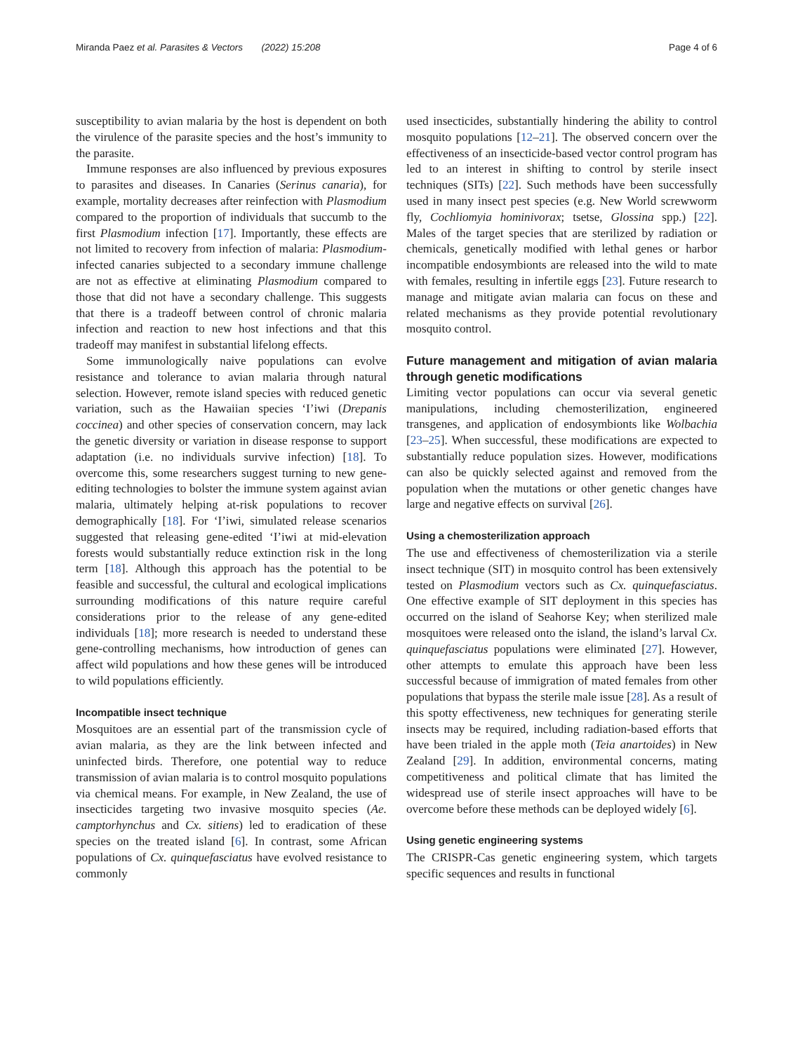Miranda Paez et al. Parasites & Vectors (2022) 15:208 Page 4 of 6
susceptibility to avian malaria by the host is dependent on both the virulence of the parasite species and the host’s immunity to the parasite.
Immune responses are also influenced by previous exposures to parasites and diseases. In Canaries (Serinus canaria), for example, mortality decreases after reinfection with Plasmodium compared to the proportion of individuals that succumb to the first Plasmodium infection [17]. Importantly, these effects are not limited to recovery from infection of malaria: Plasmodium-infected canaries subjected to a secondary immune challenge are not as effective at eliminating Plasmodium compared to those that did not have a secondary challenge. This suggests that there is a tradeoff between control of chronic malaria infection and reaction to new host infections and that this tradeoff may manifest in substantial lifelong effects.
Some immunologically naive populations can evolve resistance and tolerance to avian malaria through natural selection. However, remote island species with reduced genetic variation, such as the Hawaiian species ‘I’iwi (Drepanis coccinea) and other species of conservation concern, may lack the genetic diversity or variation in disease response to support adaptation (i.e. no individuals survive infection) [18]. To overcome this, some researchers suggest turning to new gene-editing technologies to bolster the immune system against avian malaria, ultimately helping at-risk populations to recover demographically [18]. For ‘I’iwi, simulated release scenarios suggested that releasing gene-edited ‘I’iwi at mid-elevation forests would substantially reduce extinction risk in the long term [18]. Although this approach has the potential to be feasible and successful, the cultural and ecological implications surrounding modifications of this nature require careful considerations prior to the release of any gene-edited individuals [18]; more research is needed to understand these gene-controlling mechanisms, how introduction of genes can affect wild populations and how these genes will be introduced to wild populations efficiently.
Incompatible insect technique
Mosquitoes are an essential part of the transmission cycle of avian malaria, as they are the link between infected and uninfected birds. Therefore, one potential way to reduce transmission of avian malaria is to control mosquito populations via chemical means. For example, in New Zealand, the use of insecticides targeting two invasive mosquito species (Ae. camptorhynchus and Cx. sitiens) led to eradication of these species on the treated island [6]. In contrast, some African populations of Cx. quinquefasciatus have evolved resistance to commonly
used insecticides, substantially hindering the ability to control mosquito populations [12–21]. The observed concern over the effectiveness of an insecticide-based vector control program has led to an interest in shifting to control by sterile insect techniques (SITs) [22]. Such methods have been successfully used in many insect pest species (e.g. New World screwworm fly, Cochliomyia hominivorax; tsetse, Glossina spp.) [22]. Males of the target species that are sterilized by radiation or chemicals, genetically modified with lethal genes or harbor incompatible endosymbionts are released into the wild to mate with females, resulting in infertile eggs [23]. Future research to manage and mitigate avian malaria can focus on these and related mechanisms as they provide potential revolutionary mosquito control.
Future management and mitigation of avian malaria through genetic modifications
Limiting vector populations can occur via several genetic manipulations, including chemosterilization, engineered transgenes, and application of endosymbionts like Wolbachia [23–25]. When successful, these modifications are expected to substantially reduce population sizes. However, modifications can also be quickly selected against and removed from the population when the mutations or other genetic changes have large and negative effects on survival [26].
Using a chemosterilization approach
The use and effectiveness of chemosterilization via a sterile insect technique (SIT) in mosquito control has been extensively tested on Plasmodium vectors such as Cx. quinquefasciatus. One effective example of SIT deployment in this species has occurred on the island of Seahorse Key; when sterilized male mosquitoes were released onto the island, the island’s larval Cx. quinquefasciatus populations were eliminated [27]. However, other attempts to emulate this approach have been less successful because of immigration of mated females from other populations that bypass the sterile male issue [28]. As a result of this spotty effectiveness, new techniques for generating sterile insects may be required, including radiation-based efforts that have been trialed in the apple moth (Teia anartoides) in New Zealand [29]. In addition, environmental concerns, mating competitiveness and political climate that has limited the widespread use of sterile insect approaches will have to be overcome before these methods can be deployed widely [6].
Using genetic engineering systems
The CRISPR-Cas genetic engineering system, which targets specific sequences and results in functional